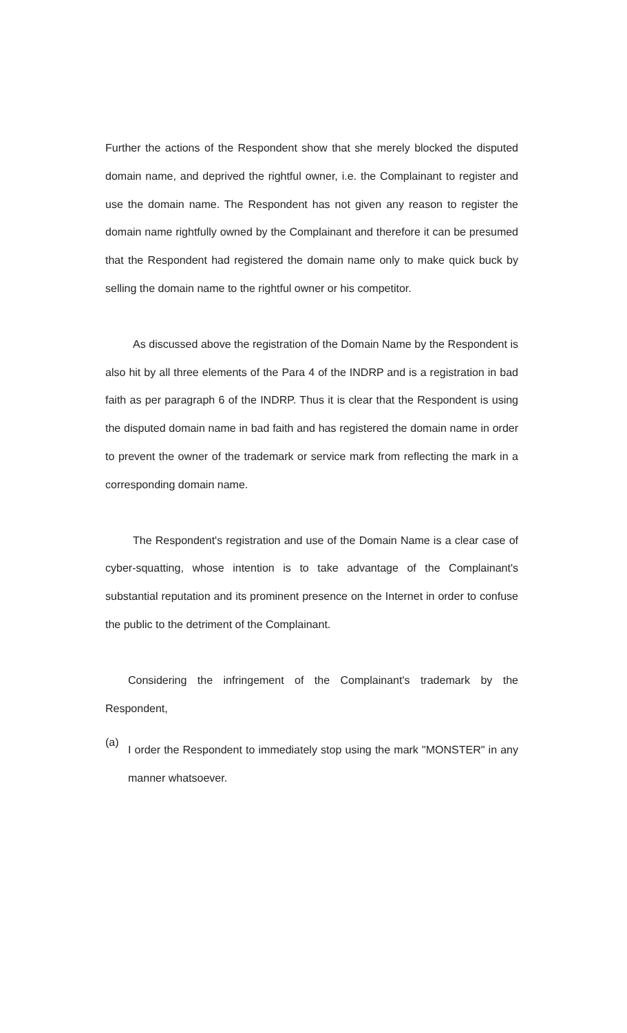Further the actions of the Respondent show that she merely blocked the disputed domain name, and deprived the rightful owner, i.e. the Complainant to register and use the domain name. The Respondent has not given any reason to register the domain name rightfully owned by the Complainant and therefore it can be presumed that the Respondent had registered the domain name only to make quick buck by selling the domain name to the rightful owner or his competitor.
As discussed above the registration of the Domain Name by the Respondent is also hit by all three elements of the Para 4 of the INDRP and is a registration in bad faith as per paragraph 6 of the INDRP. Thus it is clear that the Respondent is using the disputed domain name in bad faith and has registered the domain name in order to prevent the owner of the trademark or service mark from reflecting the mark in a corresponding domain name.
The Respondent's registration and use of the Domain Name is a clear case of cyber-squatting, whose intention is to take advantage of the Complainant's substantial reputation and its prominent presence on the Internet in order to confuse the public to the detriment of the Complainant.
Considering the infringement of the Complainant's trademark by the Respondent,
(a)
I order the Respondent to immediately stop using the mark "MONSTER" in any manner whatsoever.